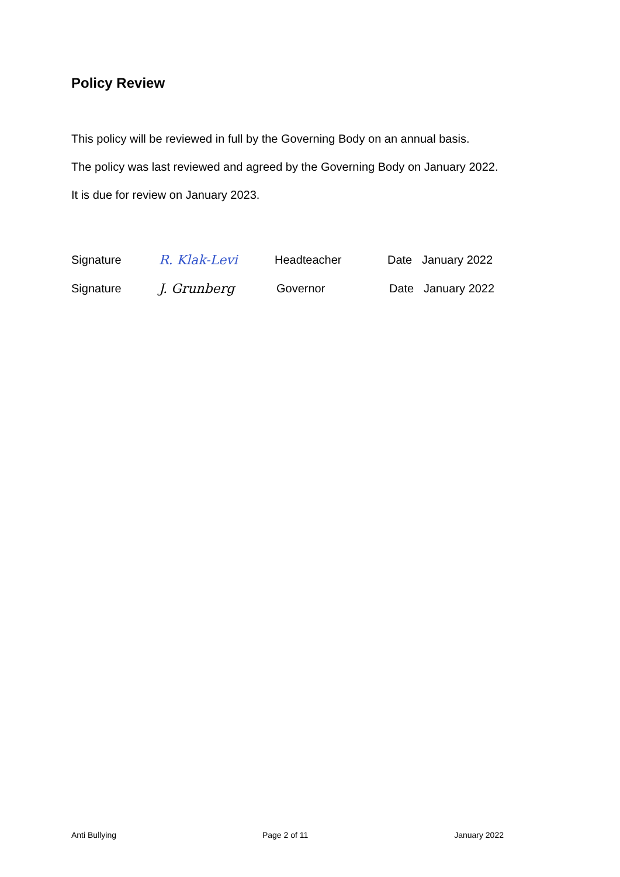Policy Review
This policy will be reviewed in full by the Governing Body on an annual basis.
The policy was last reviewed and agreed by the Governing Body on January 2022.
It is due for review on January 2023.
Signature R. Klak-Levi Headteacher Date January 2022
Signature J. Grunberg Governor Date January 2022
Anti Bullying Page 2 of 11 January 2022